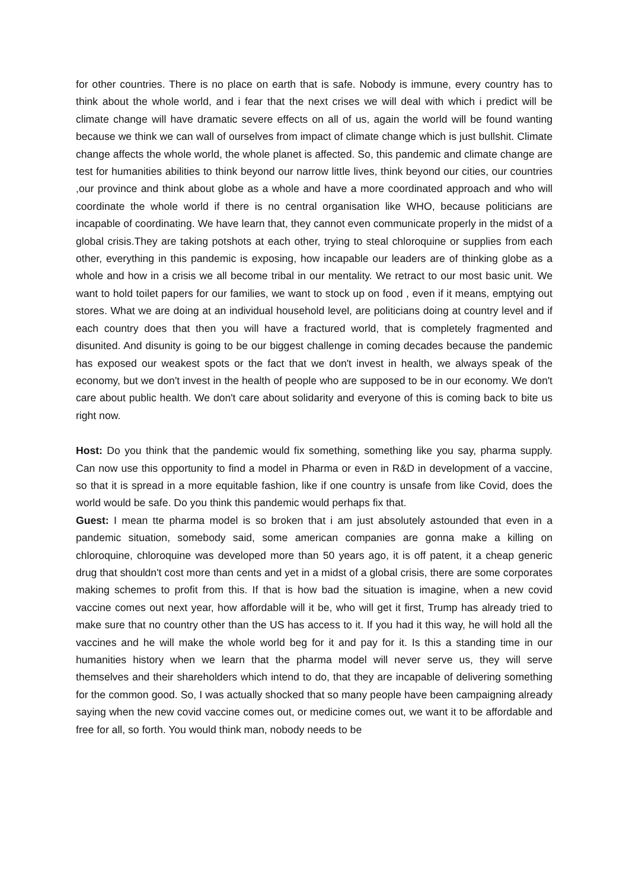for other countries. There is no place on earth that is safe. Nobody is immune, every country has to think about the whole world, and i fear that the next crises we will deal with which i predict will be climate change will have dramatic severe effects on all of us, again the world will be found wanting because we think we can wall of ourselves from impact of climate change which is just bullshit. Climate change affects the whole world, the whole planet is affected. So, this pandemic and climate change are test for humanities abilities to think beyond our narrow little lives, think beyond our cities, our countries ,our province and think about globe as a whole and have a more coordinated approach and who will coordinate the whole world if there is no central organisation like WHO, because politicians are incapable of coordinating. We have learn that, they cannot even communicate properly in the midst of a global crisis.They are taking potshots at each other, trying to steal chloroquine or supplies from each other, everything in this pandemic is exposing, how incapable our leaders are of thinking globe as a whole and how in a crisis we all become tribal in our mentality. We retract to our most basic unit. We want to hold toilet papers for our families, we want to stock up on food , even if it means, emptying out stores. What we are doing at an individual household level, are politicians doing at country level and if each country does that then you will have a fractured world, that is completely fragmented and disunited. And disunity is going to be our biggest challenge in coming decades because the pandemic has exposed our weakest spots or the fact that we don't invest in health, we always speak of the economy, but we don't invest in the health of people who are supposed to be in our economy. We don't care about public health. We don't care about solidarity and everyone of this is coming back to bite us right now.
Host: Do you think that the pandemic would fix something, something like you say, pharma supply. Can now use this opportunity to find a model in Pharma or even in R&D in development of a vaccine, so that it is spread in a more equitable fashion, like if one country is unsafe from like Covid, does the world would be safe. Do you think this pandemic would perhaps fix that.
Guest: I mean tte pharma model is so broken that i am just absolutely astounded that even in a pandemic situation, somebody said, some american companies are gonna make a killing on chloroquine, chloroquine was developed more than 50 years ago, it is off patent, it a cheap generic drug that shouldn't cost more than cents and yet in a midst of a global crisis, there are some corporates making schemes to profit from this. If that is how bad the situation is imagine, when a new covid vaccine comes out next year, how affordable will it be, who will get it first, Trump has already tried to make sure that no country other than the US has access to it. If you had it this way, he will hold all the vaccines and he will make the whole world beg for it and pay for it. Is this a standing time in our humanities history when we learn that the pharma model will never serve us, they will serve themselves and their shareholders which intend to do, that they are incapable of delivering something for the common good. So, I was actually shocked that so many people have been campaigning already saying when the new covid vaccine comes out, or medicine comes out, we want it to be affordable and free for all, so forth. You would think man, nobody needs to be